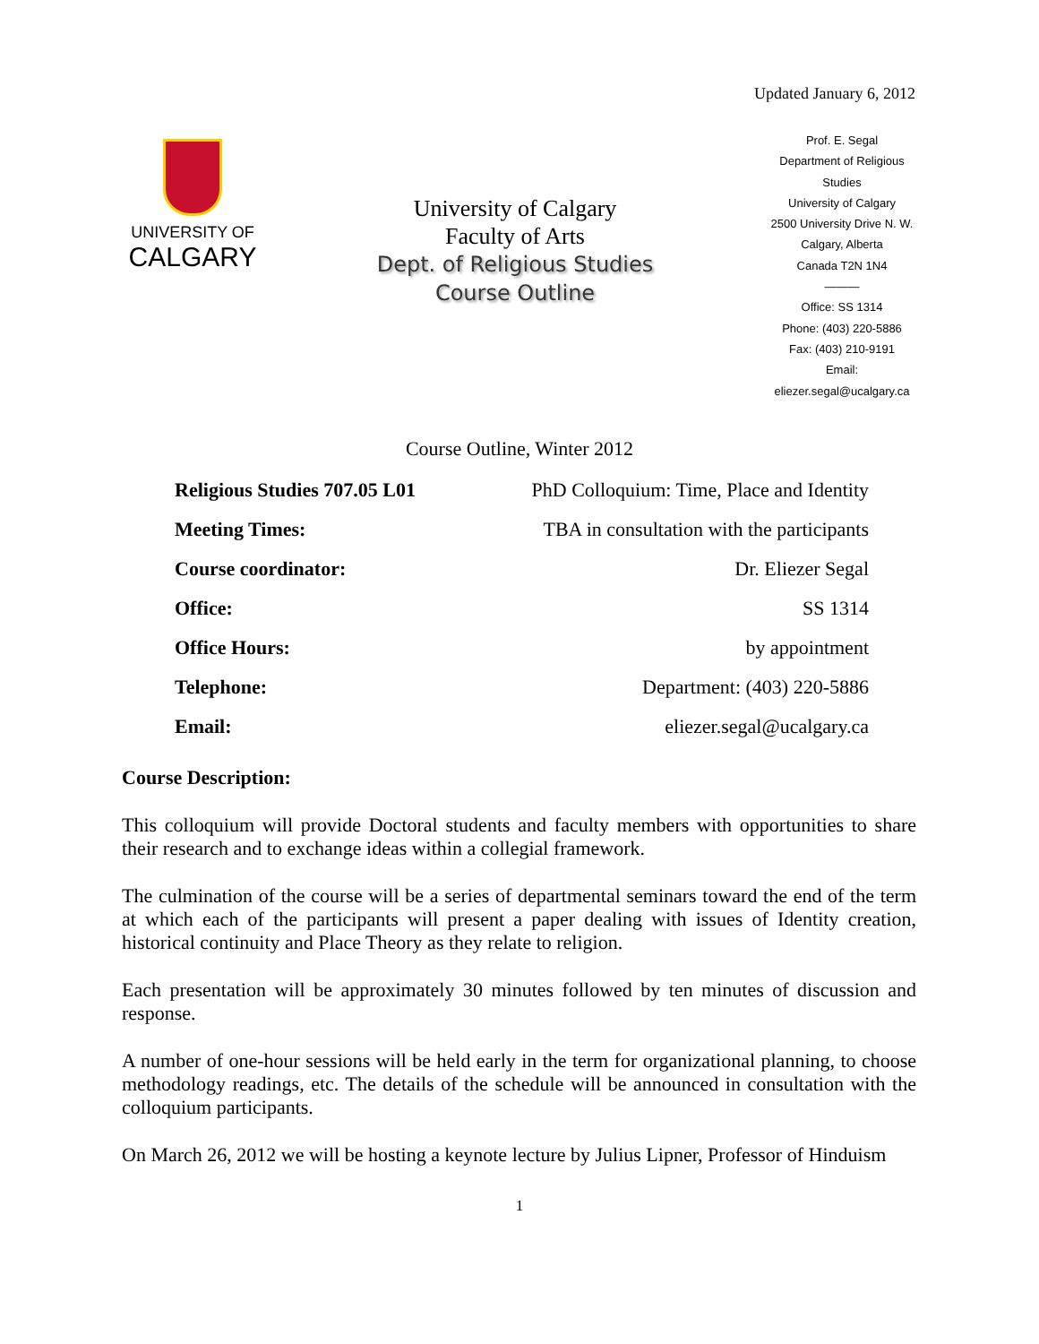Updated January 6, 2012
UNIVERSITY OF
CALGARY
University of Calgary
Faculty of Arts
Dept. of Religious Studies
Course Outline
Prof. E. Segal
Department of Religious Studies
University of Calgary
2500 University Drive N. W.
Calgary, Alberta
Canada T2N 1N4
———
Office: SS 1314
Phone: (403) 220-5886
Fax: (403) 210-9191
Email:
eliezer.segal@ucalgary.ca
Course Outline, Winter 2012
| Religious Studies 707.05 L01 | PhD Colloquium: Time, Place and Identity |
| Meeting Times: | TBA in consultation with the participants |
| Course coordinator: | Dr. Eliezer Segal |
| Office: | SS 1314 |
| Office Hours: | by appointment |
| Telephone: | Department: (403) 220-5886 |
| Email: | eliezer.segal@ucalgary.ca |
Course Description:
This colloquium will provide Doctoral students and faculty members with opportunities to share their research and to exchange ideas within a collegial framework.
The culmination of the course will be a series of departmental seminars toward the end of the term at which each of the participants will present a paper dealing with issues of Identity creation, historical continuity and Place Theory as they relate to religion.
Each presentation will be approximately 30 minutes followed by ten minutes of discussion and response.
A number of one-hour sessions will be held early in the term for organizational planning, to choose methodology readings, etc. The details of the schedule will be announced in consultation with the colloquium participants.
On March 26, 2012 we will be hosting a keynote lecture by Julius Lipner, Professor of Hinduism
1